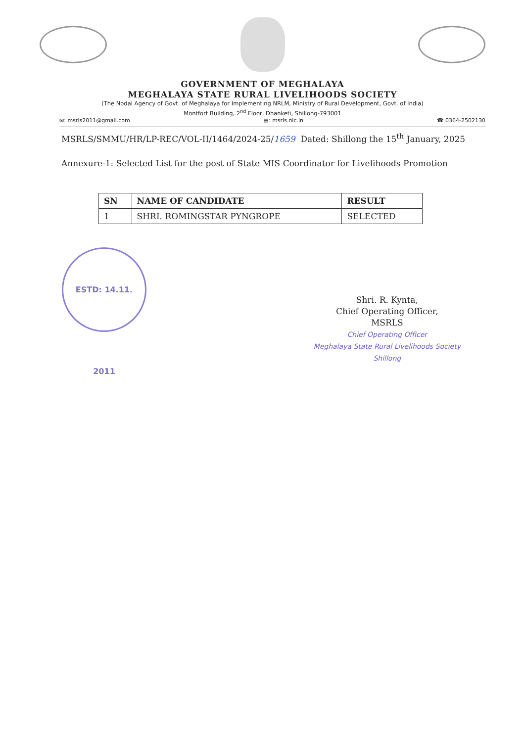GOVERNMENT OF MEGHALAYA
MEGHALAYA STATE RURAL LIVELIHOODS SOCIETY
(The Nodal Agency of Govt. of Meghalaya for Implementing NRLM, Ministry of Rural Development, Govt. of India)
Montfort Building, 2<sup>nd</sup> Floor, Dhanketi, Shillong-793001
✉: msrls2011@gmail.com ▤: msrls.nic.in ☎ 0364-2502130
MSRLS/SMMU/HR/LP-REC/VOL-II/1464/2024-25/1659 Dated: Shillong the 15<sup>th</sup> January, 2025
Annexure-1: Selected List for the post of State MIS Coordinator for Livelihoods Promotion
| SN | NAME OF CANDIDATE | RESULT |
| --- | --- | --- |
| 1 | SHRI. ROMINGSTAR PYNGROPE | SELECTED |
ESTD: 14.11. 2011
Shri. R. Kynta,
Chief Operating Officer,
MSRLS
Chief Operating Officer
Meghalaya State Rural Livelihoods Society
Shillong